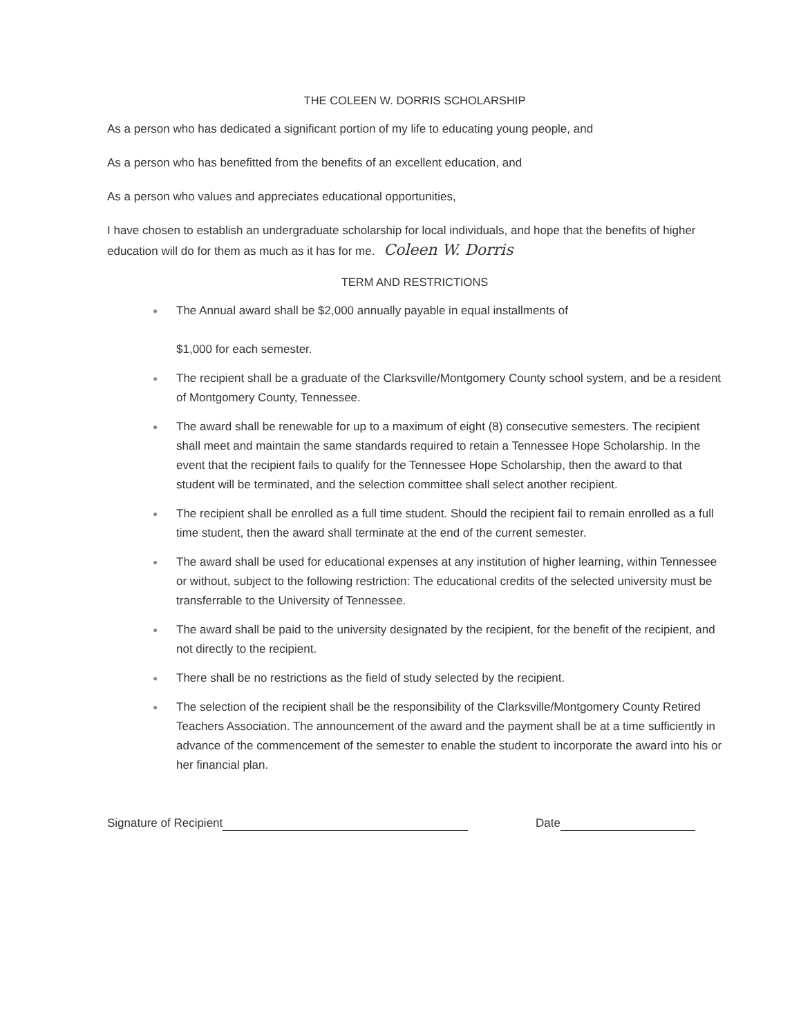THE COLEEN W. DORRIS SCHOLARSHIP
As a person who has dedicated a significant portion of my life to educating young people, and
As a person who has benefitted from the benefits of an excellent education, and
As a person who values and appreciates educational opportunities,
I have chosen to establish an undergraduate scholarship for local individuals, and hope that the benefits of higher education will do for them as much as it has for me. Coleen W. Dorris
TERM AND RESTRICTIONS
● The Annual award shall be $2,000 annually payable in equal installments of
$1,000 for each semester.
● The recipient shall be a graduate of the Clarksville/Montgomery County school system, and be a resident of Montgomery County, Tennessee.
● The award shall be renewable for up to a maximum of eight (8) consecutive semesters. The recipient shall meet and maintain the same standards required to retain a Tennessee Hope Scholarship. In the event that the recipient fails to qualify for the Tennessee Hope Scholarship, then the award to that student will be terminated, and the selection committee shall select another recipient.
● The recipient shall be enrolled as a full time student. Should the recipient fail to remain enrolled as a full time student, then the award shall terminate at the end of the current semester.
● The award shall be used for educational expenses at any institution of higher learning, within Tennessee or without, subject to the following restriction: The educational credits of the selected university must be transferrable to the University of Tennessee.
● The award shall be paid to the university designated by the recipient, for the benefit of the recipient, and not directly to the recipient.
● There shall be no restrictions as the field of study selected by the recipient.
● The selection of the recipient shall be the responsibility of the Clarksville/Montgomery County Retired Teachers Association. The announcement of the award and the payment shall be at a time sufficiently in advance of the commencement of the semester to enable the student to incorporate the award into his or her financial plan.
Signature of Recipient Date